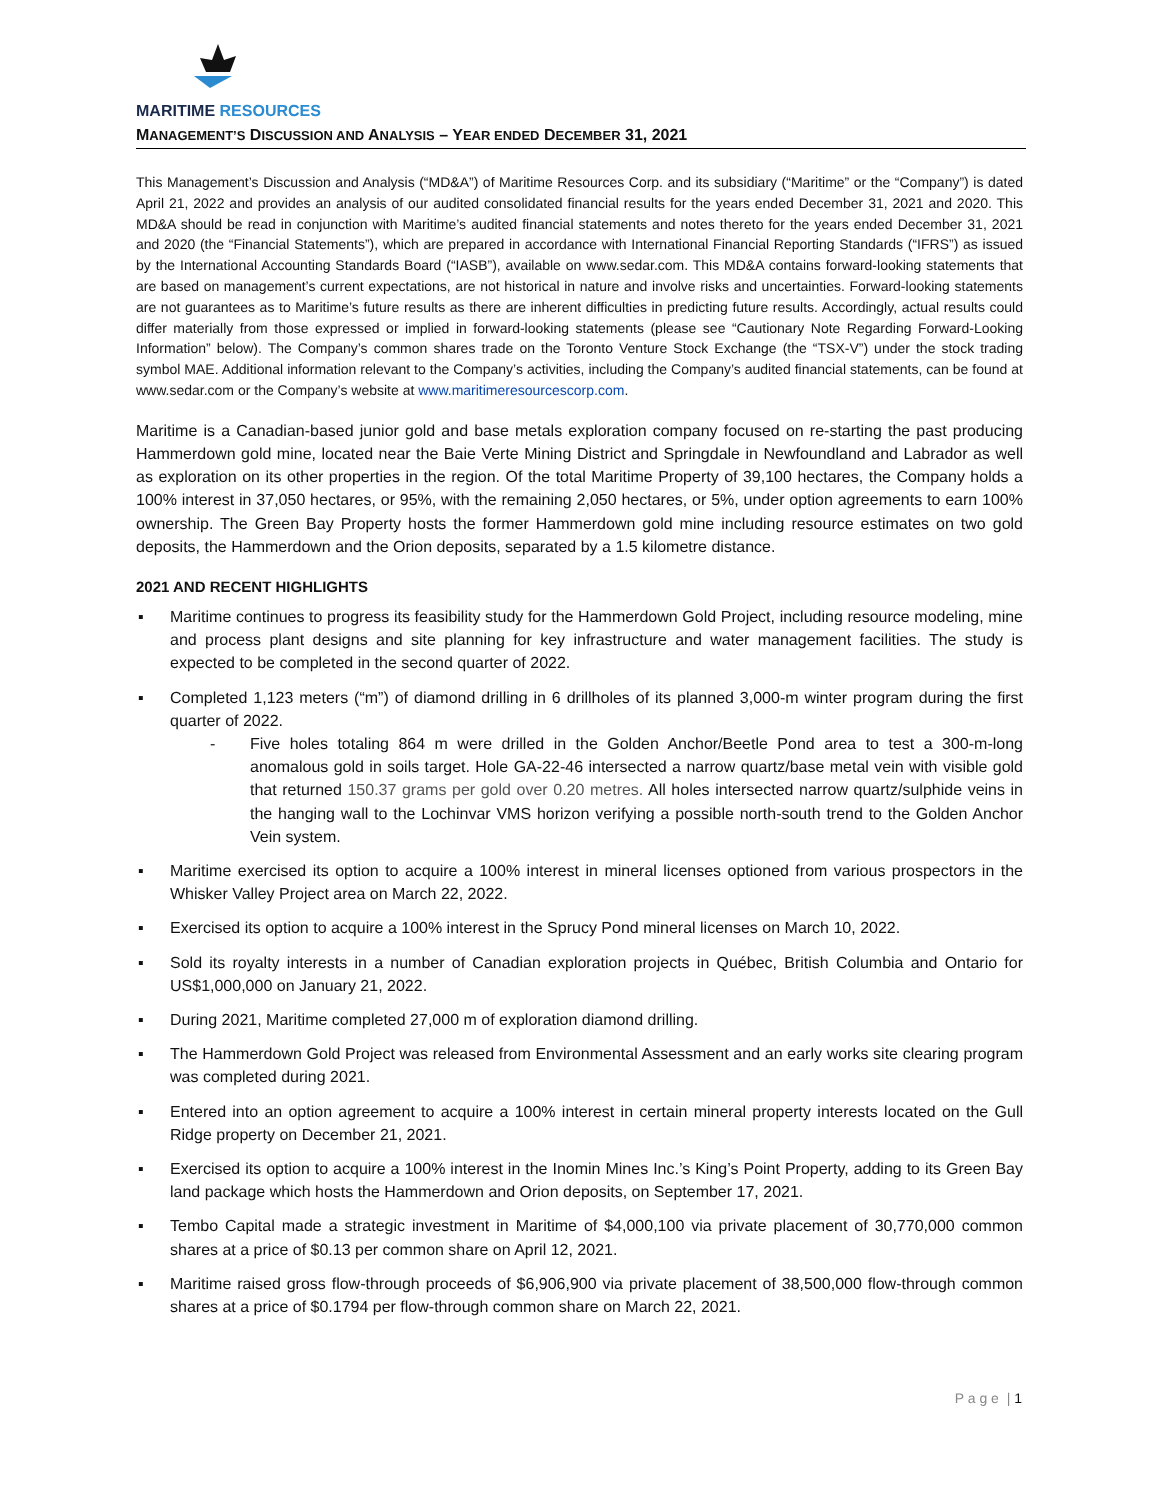MARITIME RESOURCES
MANAGEMENT’S DISCUSSION AND ANALYSIS – YEAR ENDED DECEMBER 31, 2021
This Management’s Discussion and Analysis (“MD&A”) of Maritime Resources Corp. and its subsidiary (“Maritime” or the “Company”) is dated April 21, 2022 and provides an analysis of our audited consolidated financial results for the years ended December 31, 2021 and 2020. This MD&A should be read in conjunction with Maritime’s audited financial statements and notes thereto for the years ended December 31, 2021 and 2020 (the “Financial Statements”), which are prepared in accordance with International Financial Reporting Standards (“IFRS”) as issued by the International Accounting Standards Board (“IASB”), available on www.sedar.com. This MD&A contains forward-looking statements that are based on management’s current expectations, are not historical in nature and involve risks and uncertainties. Forward-looking statements are not guarantees as to Maritime’s future results as there are inherent difficulties in predicting future results. Accordingly, actual results could differ materially from those expressed or implied in forward-looking statements (please see “Cautionary Note Regarding Forward-Looking Information” below). The Company’s common shares trade on the Toronto Venture Stock Exchange (the “TSX-V”) under the stock trading symbol MAE. Additional information relevant to the Company’s activities, including the Company’s audited financial statements, can be found at www.sedar.com or the Company’s website at www.maritimeresourcescorp.com.
Maritime is a Canadian-based junior gold and base metals exploration company focused on re-starting the past producing Hammerdown gold mine, located near the Baie Verte Mining District and Springdale in Newfoundland and Labrador as well as exploration on its other properties in the region. Of the total Maritime Property of 39,100 hectares, the Company holds a 100% interest in 37,050 hectares, or 95%, with the remaining 2,050 hectares, or 5%, under option agreements to earn 100% ownership. The Green Bay Property hosts the former Hammerdown gold mine including resource estimates on two gold deposits, the Hammerdown and the Orion deposits, separated by a 1.5 kilometre distance.
2021 AND RECENT HIGHLIGHTS
▪ Maritime continues to progress its feasibility study for the Hammerdown Gold Project, including resource modeling, mine and process plant designs and site planning for key infrastructure and water management facilities. The study is expected to be completed in the second quarter of 2022.
▪ Completed 1,123 meters (“m”) of diamond drilling in 6 drillholes of its planned 3,000-m winter program during the first quarter of 2022.
- Five holes totaling 864 m were drilled in the Golden Anchor/Beetle Pond area to test a 300-m-long anomalous gold in soils target. Hole GA-22-46 intersected a narrow quartz/base metal vein with visible gold that returned 150.37 grams per gold over 0.20 metres. All holes intersected narrow quartz/sulphide veins in the hanging wall to the Lochinvar VMS horizon verifying a possible north-south trend to the Golden Anchor Vein system.
▪ Maritime exercised its option to acquire a 100% interest in mineral licenses optioned from various prospectors in the Whisker Valley Project area on March 22, 2022.
▪ Exercised its option to acquire a 100% interest in the Sprucy Pond mineral licenses on March 10, 2022.
▪ Sold its royalty interests in a number of Canadian exploration projects in Québec, British Columbia and Ontario for US$1,000,000 on January 21, 2022.
▪ During 2021, Maritime completed 27,000 m of exploration diamond drilling.
▪ The Hammerdown Gold Project was released from Environmental Assessment and an early works site clearing program was completed during 2021.
▪ Entered into an option agreement to acquire a 100% interest in certain mineral property interests located on the Gull Ridge property on December 21, 2021.
▪ Exercised its option to acquire a 100% interest in the Inomin Mines Inc.’s King’s Point Property, adding to its Green Bay land package which hosts the Hammerdown and Orion deposits, on September 17, 2021.
▪ Tembo Capital made a strategic investment in Maritime of $4,000,100 via private placement of 30,770,000 common shares at a price of $0.13 per common share on April 12, 2021.
▪ Maritime raised gross flow-through proceeds of $6,906,900 via private placement of 38,500,000 flow-through common shares at a price of $0.1794 per flow-through common share on March 22, 2021.
P a g e | 1